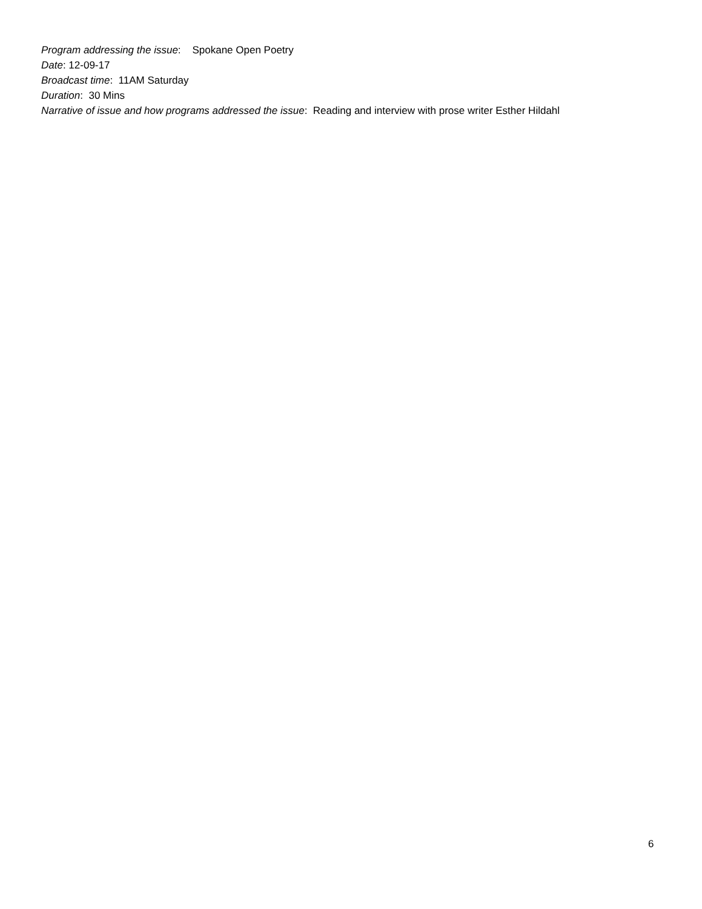Program addressing the issue: Spokane Open Poetry
Date: 12-09-17
Broadcast time: 11AM Saturday
Duration: 30 Mins
Narrative of issue and how programs addressed the issue: Reading and interview with prose writer Esther Hildahl
6